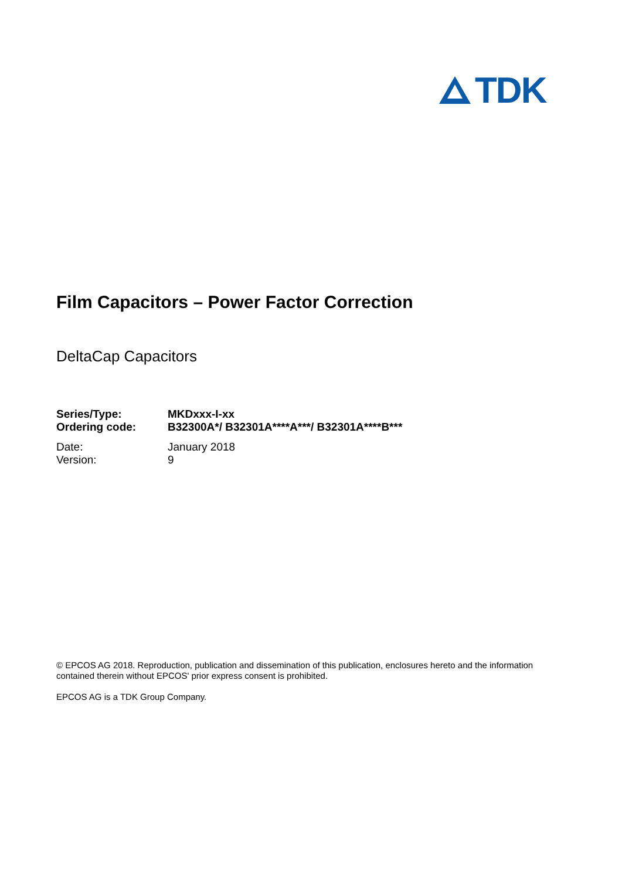TDK
Film Capacitors – Power Factor Correction
DeltaCap Capacitors
| Series/Type: | MKDxxx-I-xx |
| Ordering code: | B32300A*/ B32301A****A***/ B32301A****B*** |
| Date: | January 2018 |
| Version: | 9 |
© EPCOS AG 2018. Reproduction, publication and dissemination of this publication, enclosures hereto and the information contained therein without EPCOS' prior express consent is prohibited.
EPCOS AG is a TDK Group Company.